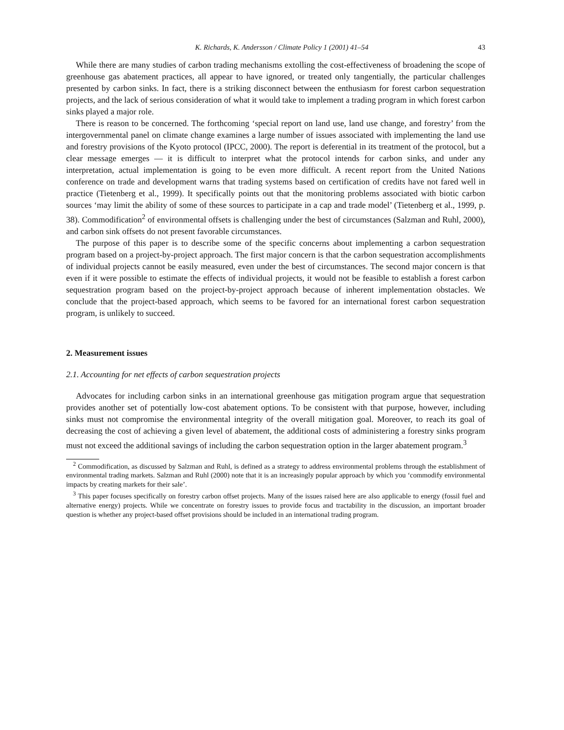K. Richards, K. Andersson / Climate Policy 1 (2001) 41–54 43
While there are many studies of carbon trading mechanisms extolling the cost-effectiveness of broadening the scope of greenhouse gas abatement practices, all appear to have ignored, or treated only tangentially, the particular challenges presented by carbon sinks. In fact, there is a striking disconnect between the enthusiasm for forest carbon sequestration projects, and the lack of serious consideration of what it would take to implement a trading program in which forest carbon sinks played a major role.
There is reason to be concerned. The forthcoming ‘special report on land use, land use change, and forestry’ from the intergovernmental panel on climate change examines a large number of issues associated with implementing the land use and forestry provisions of the Kyoto protocol (IPCC, 2000). The report is deferential in its treatment of the protocol, but a clear message emerges — it is difficult to interpret what the protocol intends for carbon sinks, and under any interpretation, actual implementation is going to be even more difficult. A recent report from the United Nations conference on trade and development warns that trading systems based on certification of credits have not fared well in practice (Tietenberg et al., 1999). It specifically points out that the monitoring problems associated with biotic carbon sources ‘may limit the ability of some of these sources to participate in a cap and trade model’ (Tietenberg et al., 1999, p. 38). Commodification<sup>2</sup> of environmental offsets is challenging under the best of circumstances (Salzman and Ruhl, 2000), and carbon sink offsets do not present favorable circumstances.
The purpose of this paper is to describe some of the specific concerns about implementing a carbon sequestration program based on a project-by-project approach. The first major concern is that the carbon sequestration accomplishments of individual projects cannot be easily measured, even under the best of circumstances. The second major concern is that even if it were possible to estimate the effects of individual projects, it would not be feasible to establish a forest carbon sequestration program based on the project-by-project approach because of inherent implementation obstacles. We conclude that the project-based approach, which seems to be favored for an international forest carbon sequestration program, is unlikely to succeed.
2. Measurement issues
2.1. Accounting for net effects of carbon sequestration projects
Advocates for including carbon sinks in an international greenhouse gas mitigation program argue that sequestration provides another set of potentially low-cost abatement options. To be consistent with that purpose, however, including sinks must not compromise the environmental integrity of the overall mitigation goal. Moreover, to reach its goal of decreasing the cost of achieving a given level of abatement, the additional costs of administering a forestry sinks program must not exceed the additional savings of including the carbon sequestration option in the larger abatement program.<sup>3</sup>
<sup>2</sup> Commodification, as discussed by Salzman and Ruhl, is defined as a strategy to address environmental problems through the establishment of environmental trading markets. Salzman and Ruhl (2000) note that it is an increasingly popular approach by which you ‘commodify environmental impacts by creating markets for their sale’.
<sup>3</sup> This paper focuses specifically on forestry carbon offset projects. Many of the issues raised here are also applicable to energy (fossil fuel and alternative energy) projects. While we concentrate on forestry issues to provide focus and tractability in the discussion, an important broader question is whether any project-based offset provisions should be included in an international trading program.